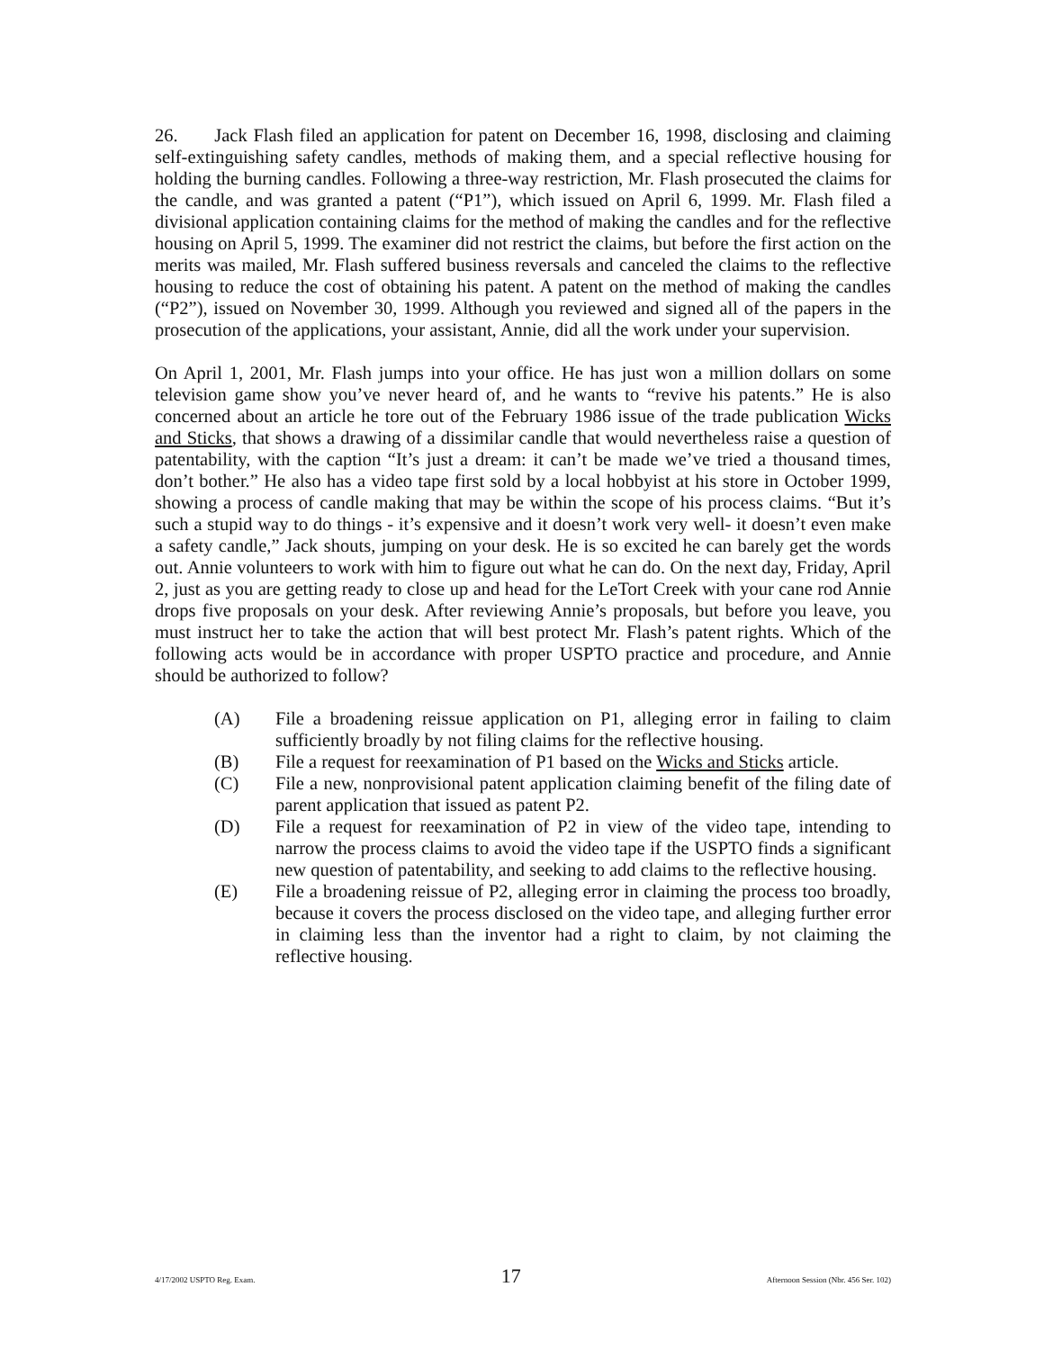26. Jack Flash filed an application for patent on December 16, 1998, disclosing and claiming self-extinguishing safety candles, methods of making them, and a special reflective housing for holding the burning candles. Following a three-way restriction, Mr. Flash prosecuted the claims for the candle, and was granted a patent (“P1”), which issued on April 6, 1999. Mr. Flash filed a divisional application containing claims for the method of making the candles and for the reflective housing on April 5, 1999. The examiner did not restrict the claims, but before the first action on the merits was mailed, Mr. Flash suffered business reversals and canceled the claims to the reflective housing to reduce the cost of obtaining his patent. A patent on the method of making the candles (“P2”), issued on November 30, 1999. Although you reviewed and signed all of the papers in the prosecution of the applications, your assistant, Annie, did all the work under your supervision.
On April 1, 2001, Mr. Flash jumps into your office. He has just won a million dollars on some television game show you’ve never heard of, and he wants to “revive his patents.” He is also concerned about an article he tore out of the February 1986 issue of the trade publication Wicks and Sticks, that shows a drawing of a dissimilar candle that would nevertheless raise a question of patentability, with the caption “It’s just a dream: it can’t be made we’ve tried a thousand times, don’t bother.” He also has a video tape first sold by a local hobbyist at his store in October 1999, showing a process of candle making that may be within the scope of his process claims. “But it’s such a stupid way to do things - it’s expensive and it doesn’t work very well- it doesn’t even make a safety candle,” Jack shouts, jumping on your desk. He is so excited he can barely get the words out. Annie volunteers to work with him to figure out what he can do. On the next day, Friday, April 2, just as you are getting ready to close up and head for the LeTort Creek with your cane rod Annie drops five proposals on your desk. After reviewing Annie’s proposals, but before you leave, you must instruct her to take the action that will best protect Mr. Flash’s patent rights. Which of the following acts would be in accordance with proper USPTO practice and procedure, and Annie should be authorized to follow?
(A) File a broadening reissue application on P1, alleging error in failing to claim sufficiently broadly by not filing claims for the reflective housing.
(B) File a request for reexamination of P1 based on the Wicks and Sticks article.
(C) File a new, nonprovisional patent application claiming benefit of the filing date of parent application that issued as patent P2.
(D) File a request for reexamination of P2 in view of the video tape, intending to narrow the process claims to avoid the video tape if the USPTO finds a significant new question of patentability, and seeking to add claims to the reflective housing.
(E) File a broadening reissue of P2, alleging error in claiming the process too broadly, because it covers the process disclosed on the video tape, and alleging further error in claiming less than the inventor had a right to claim, by not claiming the reflective housing.
4/17/2002 USPTO Reg. Exam. 17 Afternoon Session (Nbr. 456 Ser. 102)